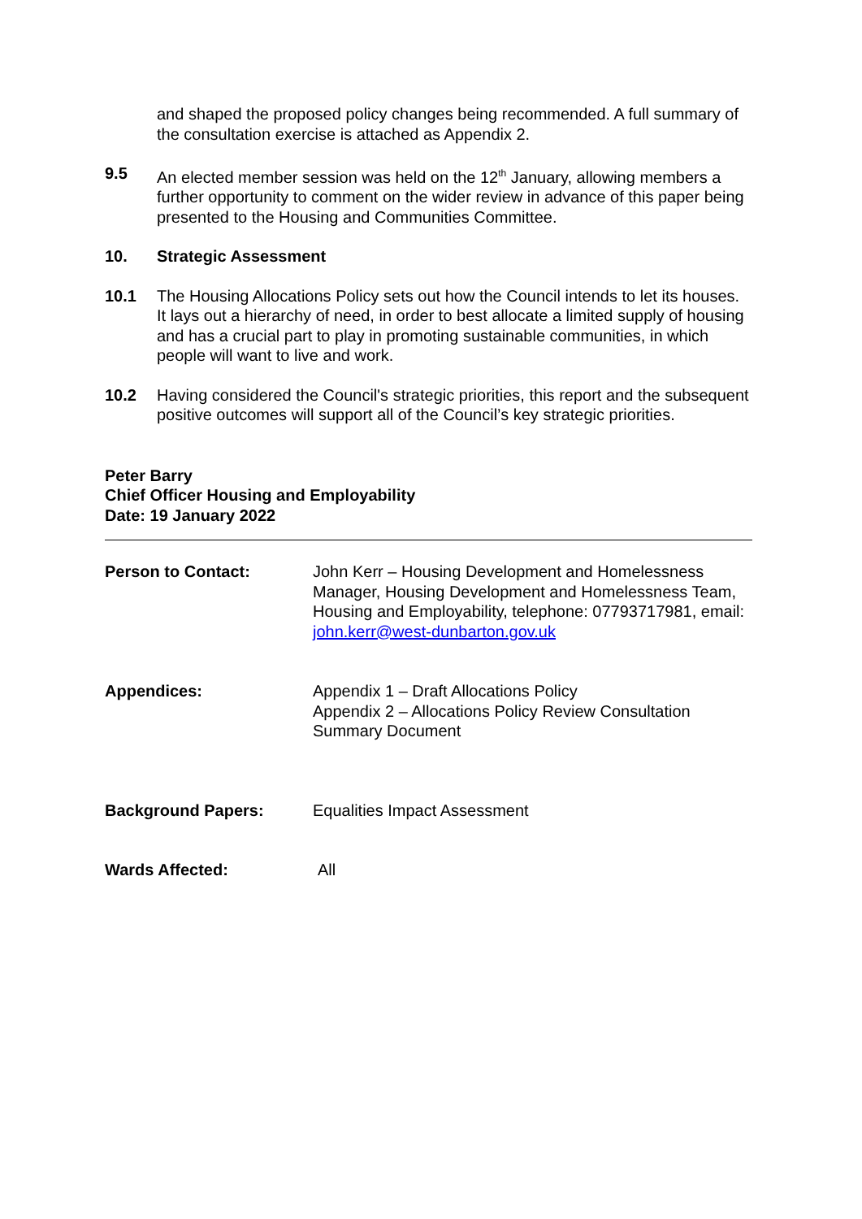and shaped the proposed policy changes being recommended. A full summary of the consultation exercise is attached as Appendix 2.
9.5 An elected member session was held on the 12<sup>th</sup> January, allowing members a further opportunity to comment on the wider review in advance of this paper being presented to the Housing and Communities Committee.
10. Strategic Assessment
10.1 The Housing Allocations Policy sets out how the Council intends to let its houses. It lays out a hierarchy of need, in order to best allocate a limited supply of housing and has a crucial part to play in promoting sustainable communities, in which people will want to live and work.
10.2 Having considered the Council's strategic priorities, this report and the subsequent positive outcomes will support all of the Council’s key strategic priorities.
Peter Barry
Chief Officer Housing and Employability
Date: 19 January 2022
Person to Contact: John Kerr – Housing Development and Homelessness Manager, Housing Development and Homelessness Team, Housing and Employability, telephone: 07793717981, email: john.kerr@west-dunbarton.gov.uk
Appendices: Appendix 1 – Draft Allocations Policy
Appendix 2 – Allocations Policy Review Consultation Summary Document
Background Papers: Equalities Impact Assessment
Wards Affected: All